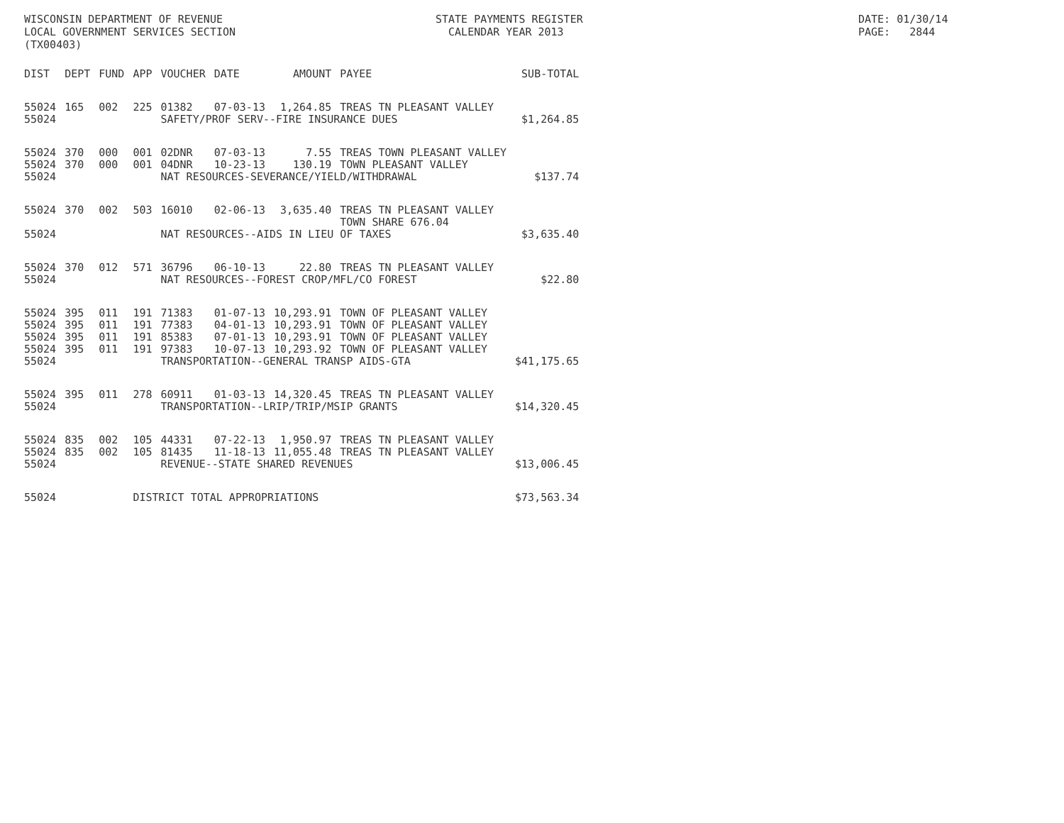WISCONSIN DEPARTMENT OF REVENUE LOCAL GOVERNMENT SERVICES SECTION (TX00403)
STATE PAYMENTS REGISTER CALENDAR YEAR 2013
DATE: 01/30/14 PAGE: 2844
| DIST | DEPT | FUND | APP | VOUCHER | DATE | AMOUNT | PAYEE | SUB-TOTAL |
| --- | --- | --- | --- | --- | --- | --- | --- | --- |
| 55024 | 165 | 002 | 225 | 01382 | 07-03-13 | 1,264.85 | TREAS TN PLEASANT VALLEY | |
| 55024 | | | | SAFETY/PROF SERV--FIRE INSURANCE DUES | | | | $1,264.85 |
| 55024 | 370 | 000 | 001 | 02DNR | 07-03-13 | 7.55 | TREAS TOWN PLEASANT VALLEY | |
| 55024 | 370 | 000 | 001 | 04DNR | 10-23-13 | 130.19 | TOWN PLEASANT VALLEY | |
| 55024 | | | | NAT RESOURCES-SEVERANCE/YIELD/WITHDRAWAL | | | | $137.74 |
| 55024 | 370 | 002 | 503 | 16010 | 02-06-13 | 3,635.40 | TREAS TN PLEASANT VALLEY TOWN SHARE 676.04 | |
| 55024 | | | | NAT RESOURCES--AIDS IN LIEU OF TAXES | | | | $3,635.40 |
| 55024 | 370 | 012 | 571 | 36796 | 06-10-13 | 22.80 | TREAS TN PLEASANT VALLEY | |
| 55024 | | | | NAT RESOURCES--FOREST CROP/MFL/CO FOREST | | | | $22.80 |
| 55024 | 395 | 011 | 191 | 71383 | 01-07-13 | 10,293.91 | TOWN OF PLEASANT VALLEY | |
| 55024 | 395 | 011 | 191 | 77383 | 04-01-13 | 10,293.91 | TOWN OF PLEASANT VALLEY | |
| 55024 | 395 | 011 | 191 | 85383 | 07-01-13 | 10,293.91 | TOWN OF PLEASANT VALLEY | |
| 55024 | 395 | 011 | 191 | 97383 | 10-07-13 | 10,293.92 | TOWN OF PLEASANT VALLEY | |
| 55024 | | | | TRANSPORTATION--GENERAL TRANSP AIDS-GTA | | | | $41,175.65 |
| 55024 | 395 | 011 | 278 | 60911 | 01-03-13 | 14,320.45 | TREAS TN PLEASANT VALLEY | |
| 55024 | | | | TRANSPORTATION--LRIP/TRIP/MSIP GRANTS | | | | $14,320.45 |
| 55024 | 835 | 002 | 105 | 44331 | 07-22-13 | 1,950.97 | TREAS TN PLEASANT VALLEY | |
| 55024 | 835 | 002 | 105 | 81435 | 11-18-13 | 11,055.48 | TREAS TN PLEASANT VALLEY | |
| 55024 | | | | REVENUE--STATE SHARED REVENUES | | | | $13,006.45 |
| 55024 | | | DISTRICT TOTAL APPROPRIATIONS | | | | | $73,563.34 |